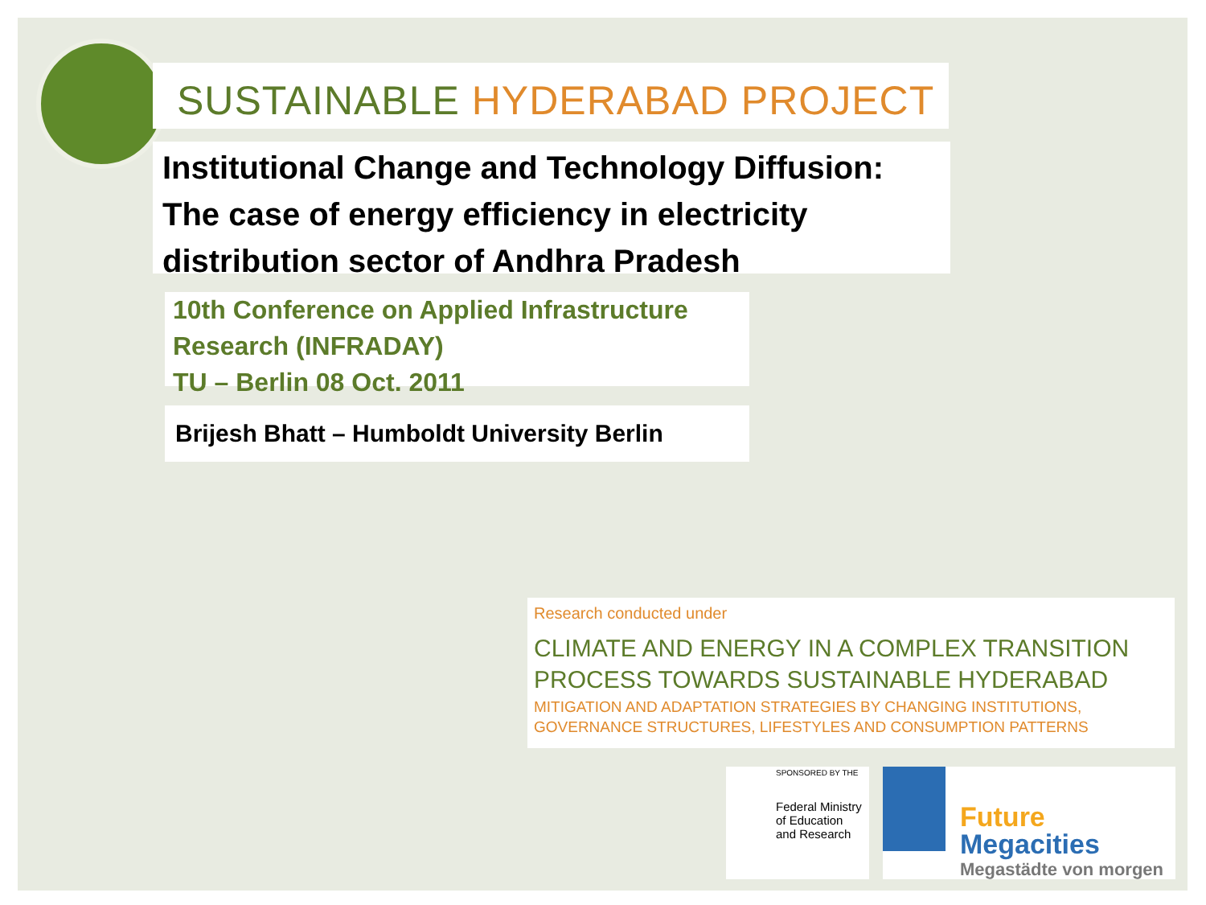SUSTAINABLE HYDERABAD PROJECT
Institutional Change and Technology Diffusion:
The case of energy efficiency in electricity
distribution sector of Andhra Pradesh
10th Conference on Applied Infrastructure
Research (INFRADAY)
TU – Berlin 08 Oct. 2011
Brijesh Bhatt – Humboldt University Berlin
Research conducted under
CLIMATE AND ENERGY IN A COMPLEX TRANSITION
PROCESS TOWARDS SUSTAINABLE HYDERABAD
MITIGATION AND ADAPTATION STRATEGIES BY CHANGING INSTITUTIONS,
GOVERNANCE STRUCTURES, LIFESTYLES AND CONSUMPTION PATTERNS
SPONSORED BY THE
Federal Ministry
of Education
and Research
Future
Megacities
Megastädte von morgen